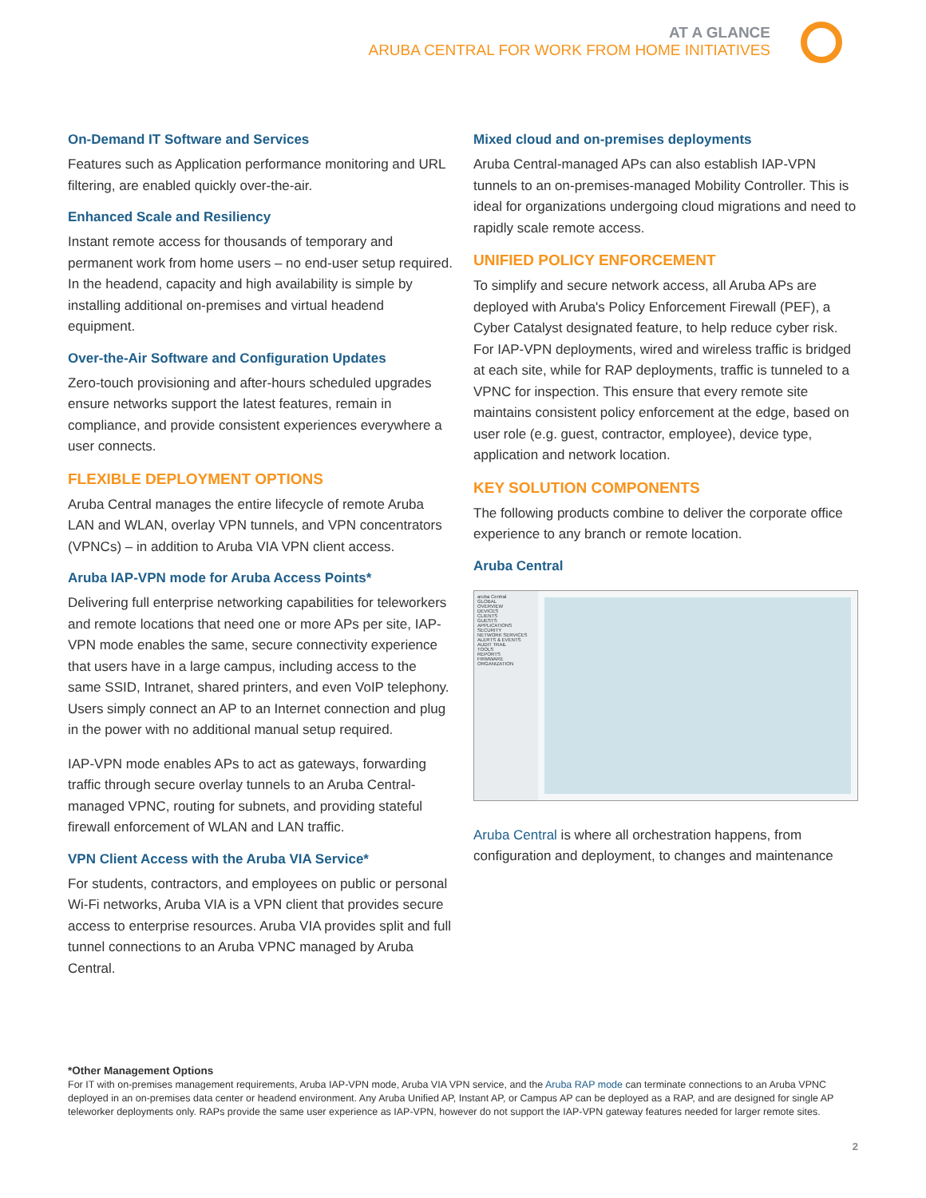AT A GLANCE
ARUBA CENTRAL FOR WORK FROM HOME INITIATIVES
On-Demand IT Software and Services
Features such as Application performance monitoring and URL filtering, are enabled quickly over-the-air.
Enhanced Scale and Resiliency
Instant remote access for thousands of temporary and permanent work from home users – no end-user setup required. In the headend, capacity and high availability is simple by installing additional on-premises and virtual headend equipment.
Over-the-Air Software and Configuration Updates
Zero-touch provisioning and after-hours scheduled upgrades ensure networks support the latest features, remain in compliance, and provide consistent experiences everywhere a user connects.
FLEXIBLE DEPLOYMENT OPTIONS
Aruba Central manages the entire lifecycle of remote Aruba LAN and WLAN, overlay VPN tunnels, and VPN concentrators (VPNCs) – in addition to Aruba VIA VPN client access.
Aruba IAP-VPN mode for Aruba Access Points*
Delivering full enterprise networking capabilities for teleworkers and remote locations that need one or more APs per site, IAP-VPN mode enables the same, secure connectivity experience that users have in a large campus, including access to the same SSID, Intranet, shared printers, and even VoIP telephony. Users simply connect an AP to an Internet connection and plug in the power with no additional manual setup required.
IAP-VPN mode enables APs to act as gateways, forwarding traffic through secure overlay tunnels to an Aruba Central-managed VPNC, routing for subnets, and providing stateful firewall enforcement of WLAN and LAN traffic.
VPN Client Access with the Aruba VIA Service*
For students, contractors, and employees on public or personal Wi-Fi networks, Aruba VIA is a VPN client that provides secure access to enterprise resources. Aruba VIA provides split and full tunnel connections to an Aruba VPNC managed by Aruba Central.
Mixed cloud and on-premises deployments
Aruba Central-managed APs can also establish IAP-VPN tunnels to an on-premises-managed Mobility Controller. This is ideal for organizations undergoing cloud migrations and need to rapidly scale remote access.
UNIFIED POLICY ENFORCEMENT
To simplify and secure network access, all Aruba APs are deployed with Aruba's Policy Enforcement Firewall (PEF), a Cyber Catalyst designated feature, to help reduce cyber risk. For IAP-VPN deployments, wired and wireless traffic is bridged at each site, while for RAP deployments, traffic is tunneled to a VPNC for inspection. This ensure that every remote site maintains consistent policy enforcement at the edge, based on user role (e.g. guest, contractor, employee), device type, application and network location.
KEY SOLUTION COMPONENTS
The following products combine to deliver the corporate office experience to any branch or remote location.
Aruba Central
aruba Central
GLOBAL
OVERVIEW
DEVICES
CLIENTS
GUESTS
APPLICATIONS
SECURITY
NETWORK SERVICES
ALERTS & EVENTS
AUDIT TRAIL
TOOLS
REPORTS
FIRMWARE
ORGANIZATION
Aruba Central is where all orchestration happens, from configuration and deployment, to changes and maintenance
*Other Management Options
For IT with on-premises management requirements, Aruba IAP-VPN mode, Aruba VIA VPN service, and the Aruba RAP mode can terminate connections to an Aruba VPNC deployed in an on-premises data center or headend environment. Any Aruba Unified AP, Instant AP, or Campus AP can be deployed as a RAP, and are designed for single AP teleworker deployments only. RAPs provide the same user experience as IAP-VPN, however do not support the IAP-VPN gateway features needed for larger remote sites.
2